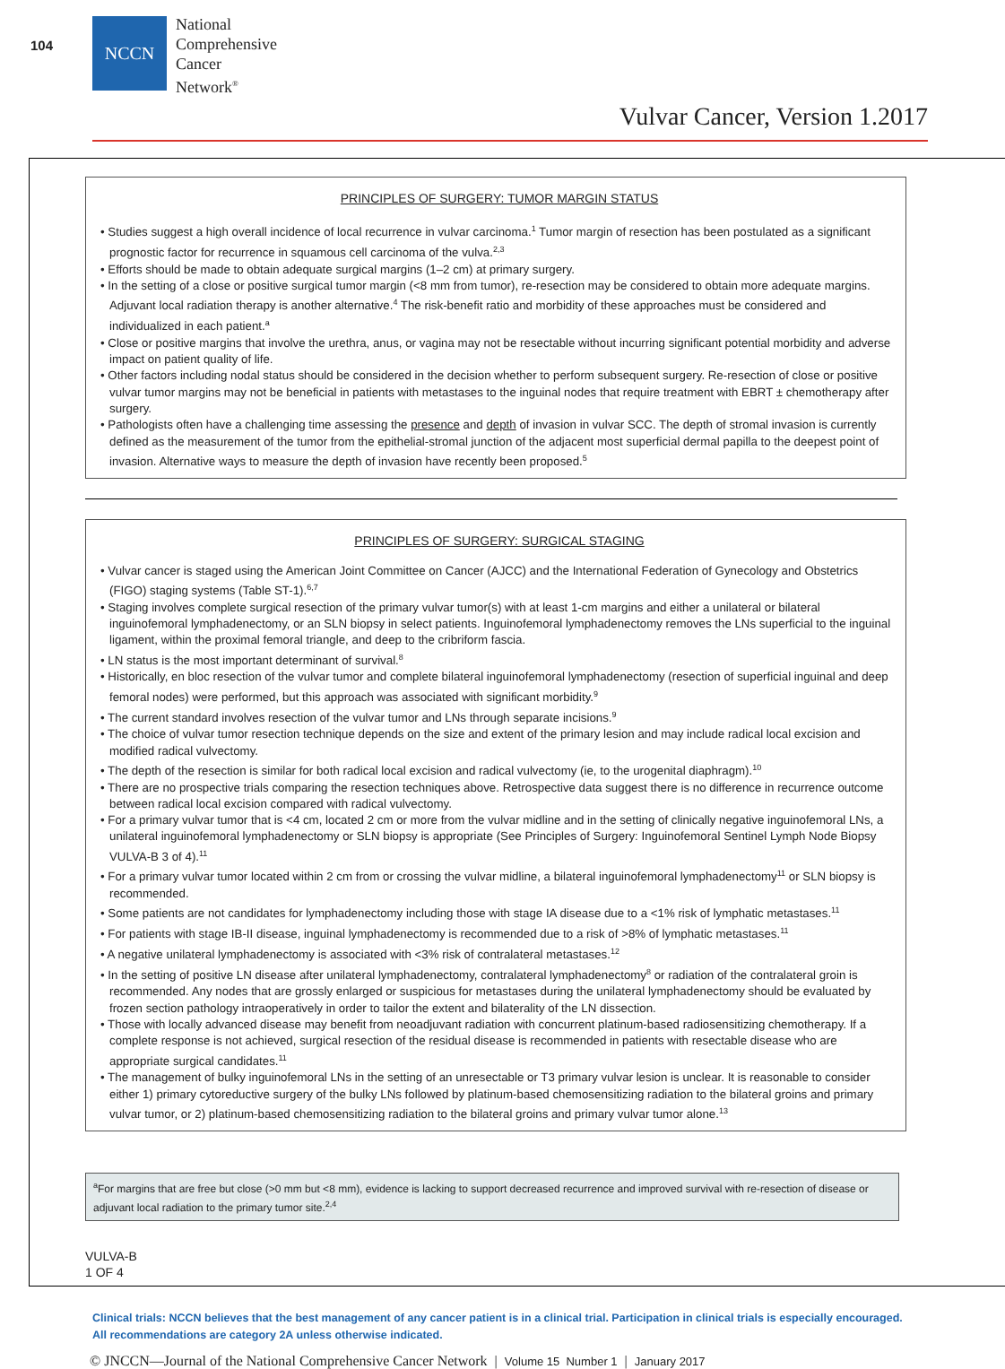104
NCCN
National
Comprehensive
Cancer
Network<sup>®</sup>
Vulvar Cancer, Version 1.2017
PRINCIPLES OF SURGERY: TUMOR MARGIN STATUS
• Studies suggest a high overall incidence of local recurrence in vulvar carcinoma.<sup>1</sup> Tumor margin of resection has been postulated as a significant prognostic factor for recurrence in squamous cell carcinoma of the vulva.<sup>2,3</sup>
• Efforts should be made to obtain adequate surgical margins (1–2 cm) at primary surgery.
• In the setting of a close or positive surgical tumor margin (<8 mm from tumor), re-resection may be considered to obtain more adequate margins. Adjuvant local radiation therapy is another alternative.<sup>4</sup> The risk-benefit ratio and morbidity of these approaches must be considered and individualized in each patient.<sup>a</sup>
• Close or positive margins that involve the urethra, anus, or vagina may not be resectable without incurring significant potential morbidity and adverse impact on patient quality of life.
• Other factors including nodal status should be considered in the decision whether to perform subsequent surgery. Re-resection of close or positive vulvar tumor margins may not be beneficial in patients with metastases to the inguinal nodes that require treatment with EBRT ± chemotherapy after surgery.
• Pathologists often have a challenging time assessing the presence and depth of invasion in vulvar SCC. The depth of stromal invasion is currently defined as the measurement of the tumor from the epithelial-stromal junction of the adjacent most superficial dermal papilla to the deepest point of invasion. Alternative ways to measure the depth of invasion have recently been proposed.<sup>5</sup>
PRINCIPLES OF SURGERY: SURGICAL STAGING
• Vulvar cancer is staged using the American Joint Committee on Cancer (AJCC) and the International Federation of Gynecology and Obstetrics (FIGO) staging systems (Table ST-1).<sup>6,7</sup>
• Staging involves complete surgical resection of the primary vulvar tumor(s) with at least 1-cm margins and either a unilateral or bilateral inguinofemoral lymphadenectomy, or an SLN biopsy in select patients. Inguinofemoral lymphadenectomy removes the LNs superficial to the inguinal ligament, within the proximal femoral triangle, and deep to the cribriform fascia.
• LN status is the most important determinant of survival.<sup>8</sup>
• Historically, en bloc resection of the vulvar tumor and complete bilateral inguinofemoral lymphadenectomy (resection of superficial inguinal and deep femoral nodes) were performed, but this approach was associated with significant morbidity.<sup>9</sup>
• The current standard involves resection of the vulvar tumor and LNs through separate incisions.<sup>9</sup>
• The choice of vulvar tumor resection technique depends on the size and extent of the primary lesion and may include radical local excision and modified radical vulvectomy.
• The depth of the resection is similar for both radical local excision and radical vulvectomy (ie, to the urogenital diaphragm).<sup>10</sup>
• There are no prospective trials comparing the resection techniques above. Retrospective data suggest there is no difference in recurrence outcome between radical local excision compared with radical vulvectomy.
• For a primary vulvar tumor that is <4 cm, located 2 cm or more from the vulvar midline and in the setting of clinically negative inguinofemoral LNs, a unilateral inguinofemoral lymphadenectomy or SLN biopsy is appropriate (See Principles of Surgery: Inguinofemoral Sentinel Lymph Node Biopsy VULVA-B 3 of 4).<sup>11</sup>
• For a primary vulvar tumor located within 2 cm from or crossing the vulvar midline, a bilateral inguinofemoral lymphadenectomy<sup>11</sup> or SLN biopsy is recommended.
• Some patients are not candidates for lymphadenectomy including those with stage IA disease due to a <1% risk of lymphatic metastases.<sup>11</sup>
• For patients with stage IB-II disease, inguinal lymphadenectomy is recommended due to a risk of >8% of lymphatic metastases.<sup>11</sup>
• A negative unilateral lymphadenectomy is associated with <3% risk of contralateral metastases.<sup>12</sup>
• In the setting of positive LN disease after unilateral lymphadenectomy, contralateral lymphadenectomy<sup>8</sup> or radiation of the contralateral groin is recommended. Any nodes that are grossly enlarged or suspicious for metastases during the unilateral lymphadenectomy should be evaluated by frozen section pathology intraoperatively in order to tailor the extent and bilaterality of the LN dissection.
• Those with locally advanced disease may benefit from neoadjuvant radiation with concurrent platinum-based radiosensitizing chemotherapy. If a complete response is not achieved, surgical resection of the residual disease is recommended in patients with resectable disease who are appropriate surgical candidates.<sup>11</sup>
• The management of bulky inguinofemoral LNs in the setting of an unresectable or T3 primary vulvar lesion is unclear. It is reasonable to consider either 1) primary cytoreductive surgery of the bulky LNs followed by platinum-based chemosensitizing radiation to the bilateral groins and primary vulvar tumor, or 2) platinum-based chemosensitizing radiation to the bilateral groins and primary vulvar tumor alone.<sup>13</sup>
<sup>a</sup> For margins that are free but close (>0 mm but <8 mm), evidence is lacking to support decreased recurrence and improved survival with re-resection of disease or adjuvant local radiation to the primary tumor site.<sup>2,4</sup>
VULVA-B
1 OF 4
Clinical trials: NCCN believes that the best management of any cancer patient is in a clinical trial. Participation in clinical trials is especially encouraged. All recommendations are category 2A unless otherwise indicated.
© JNCCN—Journal of the National Comprehensive Cancer Network | Volume 15 Number 1 | January 2017